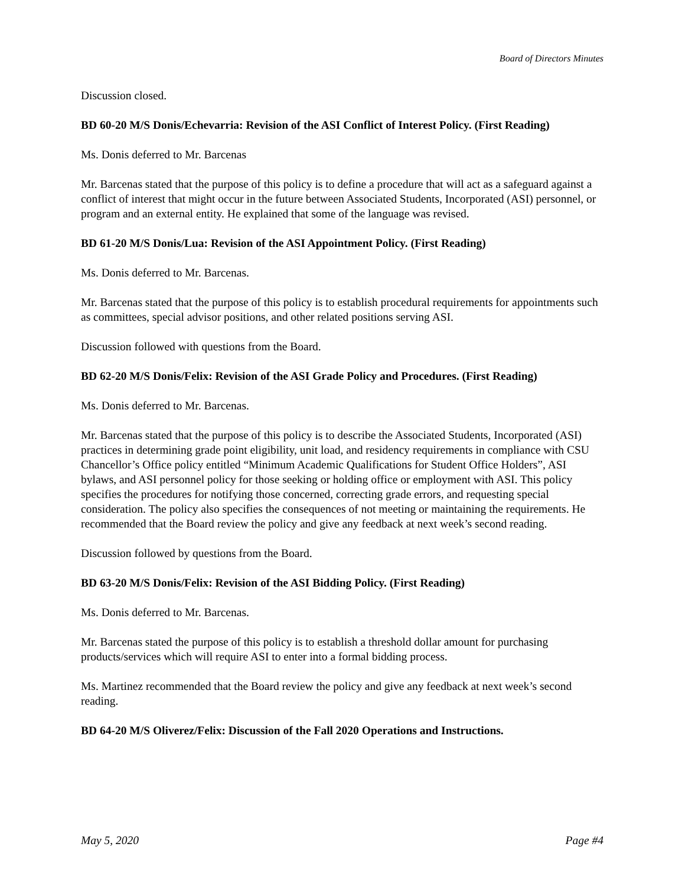Board of Directors Minutes
Discussion closed.
BD 60-20 M/S Donis/Echevarria: Revision of the ASI Conflict of Interest Policy. (First Reading)
Ms. Donis deferred to Mr. Barcenas
Mr. Barcenas stated that the purpose of this policy is to define a procedure that will act as a safeguard against a conflict of interest that might occur in the future between Associated Students, Incorporated (ASI) personnel, or program and an external entity. He explained that some of the language was revised.
BD 61-20 M/S Donis/Lua: Revision of the ASI Appointment Policy. (First Reading)
Ms. Donis deferred to Mr. Barcenas.
Mr. Barcenas stated that the purpose of this policy is to establish procedural requirements for appointments such as committees, special advisor positions, and other related positions serving ASI.
Discussion followed with questions from the Board.
BD 62-20 M/S Donis/Felix: Revision of the ASI Grade Policy and Procedures. (First Reading)
Ms. Donis deferred to Mr. Barcenas.
Mr. Barcenas stated that the purpose of this policy is to describe the Associated Students, Incorporated (ASI) practices in determining grade point eligibility, unit load, and residency requirements in compliance with CSU Chancellor’s Office policy entitled “Minimum Academic Qualifications for Student Office Holders”, ASI bylaws, and ASI personnel policy for those seeking or holding office or employment with ASI. This policy specifies the procedures for notifying those concerned, correcting grade errors, and requesting special consideration. The policy also specifies the consequences of not meeting or maintaining the requirements. He recommended that the Board review the policy and give any feedback at next week’s second reading.
Discussion followed by questions from the Board.
BD 63-20 M/S Donis/Felix: Revision of the ASI Bidding Policy. (First Reading)
Ms. Donis deferred to Mr. Barcenas.
Mr. Barcenas stated the purpose of this policy is to establish a threshold dollar amount for purchasing products/services which will require ASI to enter into a formal bidding process.
Ms. Martinez recommended that the Board review the policy and give any feedback at next week’s second reading.
BD 64-20 M/S Oliverez/Felix: Discussion of the Fall 2020 Operations and Instructions.
May 5, 2020 Page #4